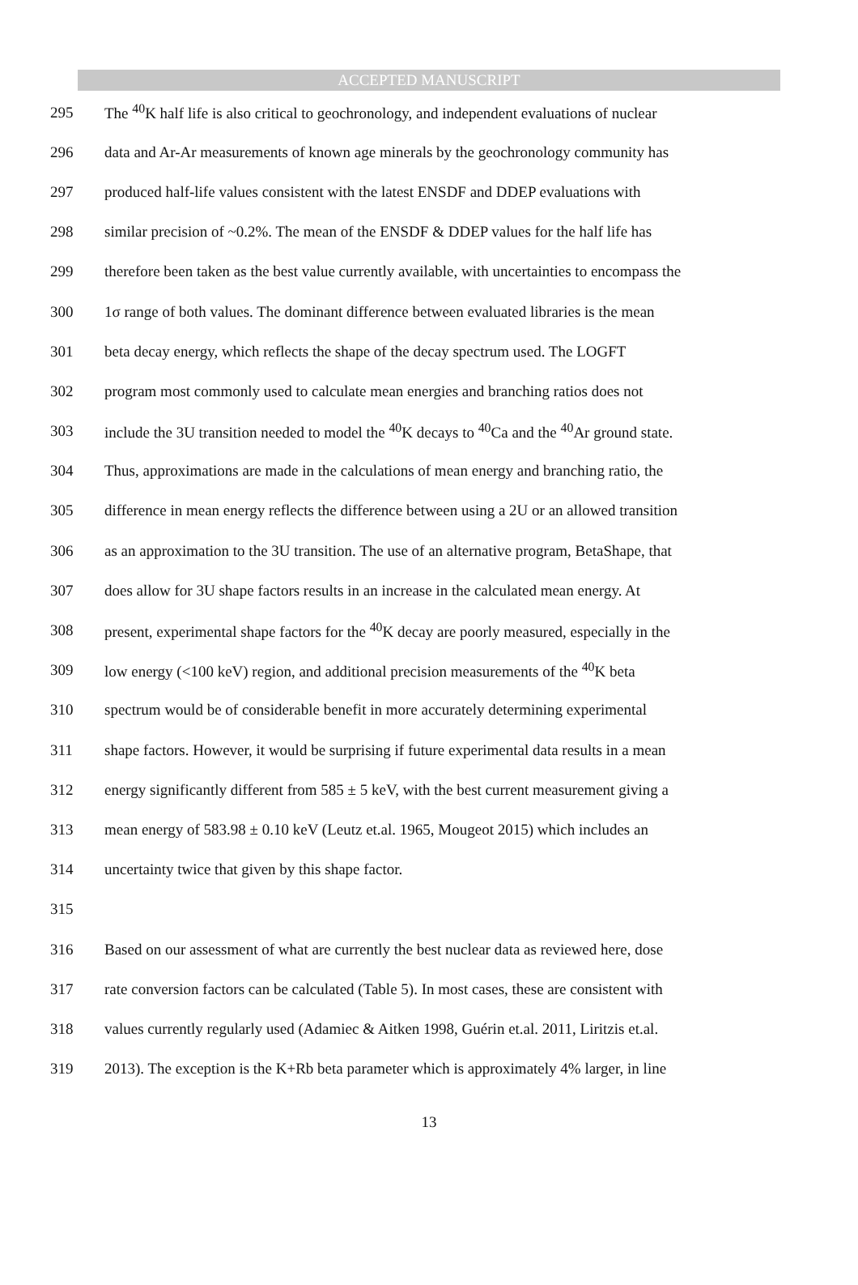ACCEPTED MANUSCRIPT
295 The <sup>40</sup>K half life is also critical to geochronology, and independent evaluations of nuclear
296 data and Ar-Ar measurements of known age minerals by the geochronology community has
297 produced half-life values consistent with the latest ENSDF and DDEP evaluations with
298 similar precision of ~0.2%. The mean of the ENSDF & DDEP values for the half life has
299 therefore been taken as the best value currently available, with uncertainties to encompass the
300 1σ range of both values. The dominant difference between evaluated libraries is the mean
301 beta decay energy, which reflects the shape of the decay spectrum used. The LOGFT
302 program most commonly used to calculate mean energies and branching ratios does not
303 include the 3U transition needed to model the <sup>40</sup>K decays to <sup>40</sup>Ca and the <sup>40</sup>Ar ground state.
304 Thus, approximations are made in the calculations of mean energy and branching ratio, the
305 difference in mean energy reflects the difference between using a 2U or an allowed transition
306 as an approximation to the 3U transition. The use of an alternative program, BetaShape, that
307 does allow for 3U shape factors results in an increase in the calculated mean energy. At
308 present, experimental shape factors for the <sup>40</sup>K decay are poorly measured, especially in the
309 low energy (<100 keV) region, and additional precision measurements of the <sup>40</sup>K beta
310 spectrum would be of considerable benefit in more accurately determining experimental
311 shape factors. However, it would be surprising if future experimental data results in a mean
312 energy significantly different from 585 ± 5 keV, with the best current measurement giving a
313 mean energy of 583.98 ± 0.10 keV (Leutz et.al. 1965, Mougeot 2015) which includes an
314 uncertainty twice that given by this shape factor.
315
316 Based on our assessment of what are currently the best nuclear data as reviewed here, dose
317 rate conversion factors can be calculated (Table 5). In most cases, these are consistent with
318 values currently regularly used (Adamiec & Aitken 1998, Guérin et.al. 2011, Liritzis et.al.
319 2013). The exception is the K+Rb beta parameter which is approximately 4% larger, in line
13